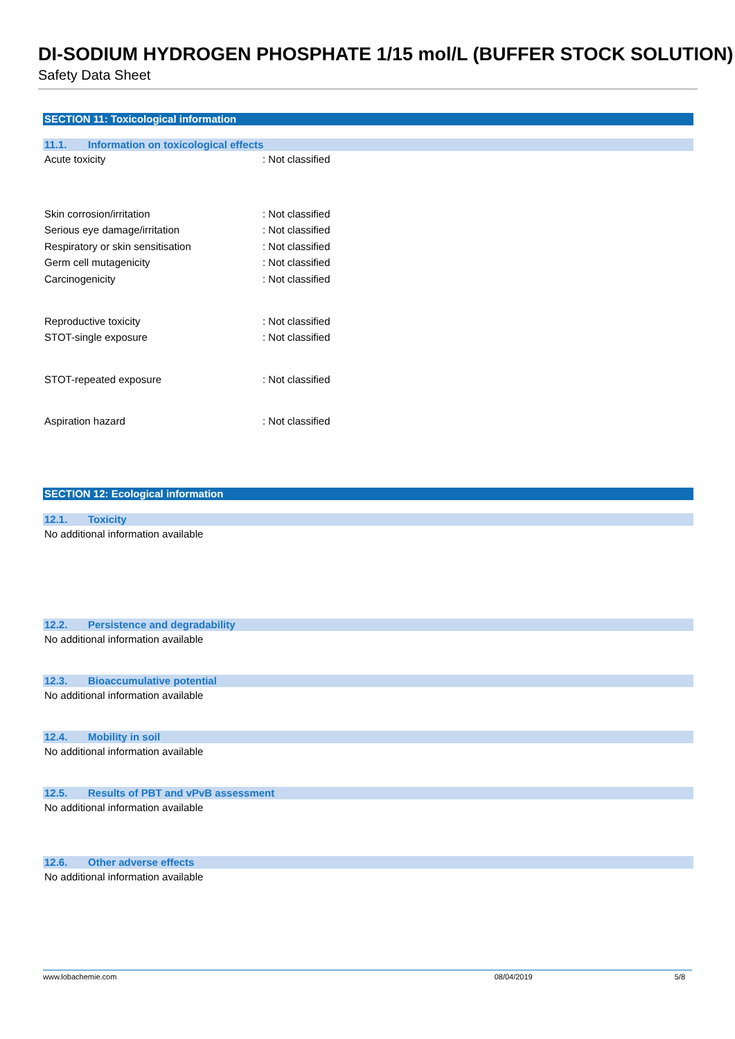DI-SODIUM HYDROGEN PHOSPHATE 1/15 mol/L (BUFFER STOCK SOLUTION)
Safety Data Sheet
SECTION 11: Toxicological information
11.1. Information on toxicological effects
Acute toxicity : Not classified
Skin corrosion/irritation : Not classified
Serious eye damage/irritation : Not classified
Respiratory or skin sensitisation : Not classified
Germ cell mutagenicity : Not classified
Carcinogenicity : Not classified
Reproductive toxicity : Not classified
STOT-single exposure : Not classified
STOT-repeated exposure : Not classified
Aspiration hazard : Not classified
SECTION 12: Ecological information
12.1. Toxicity
No additional information available
12.2. Persistence and degradability
No additional information available
12.3. Bioaccumulative potential
No additional information available
12.4. Mobility in soil
No additional information available
12.5. Results of PBT and vPvB assessment
No additional information available
12.6. Other adverse effects
No additional information available
www.lobachemie.com 08/04/2019 5/8